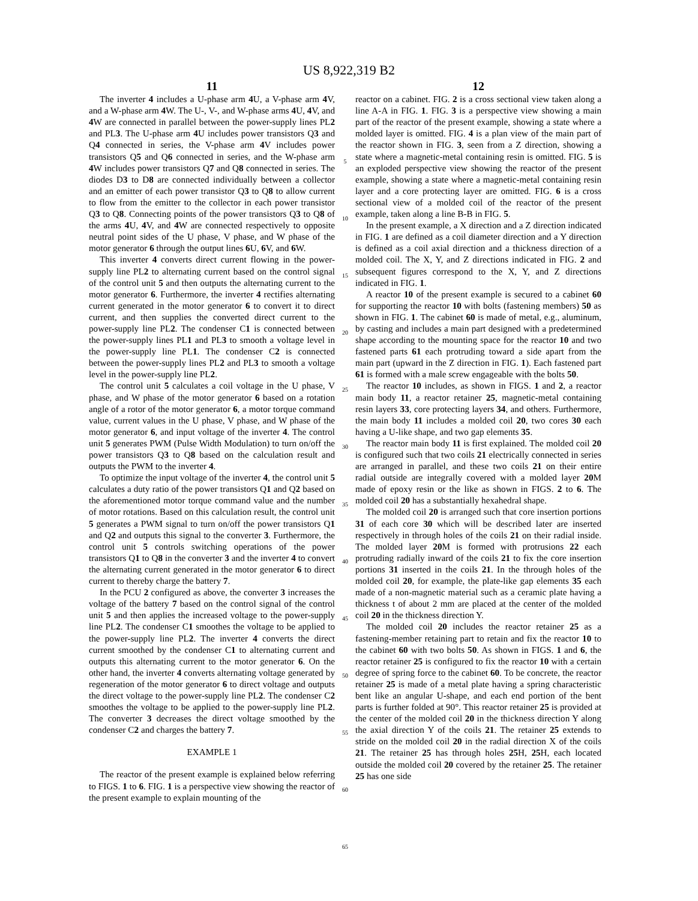US 8,922,319 B2
11
The inverter 4 includes a U-phase arm 4 U, a V-phase arm 4 V, and a W-phase arm 4 W. The U-, V-, and W-phase arms 4 U, 4 V, and 4 W are connected in parallel between the power-supply lines PL2 and PL3. The U-phase arm 4 U includes power transistors Q3 and Q4 connected in series, the V-phase arm 4 V includes power transistors Q5 and Q6 connected in series, and the W-phase arm 4 W includes power transistors Q7 and Q8 connected in series. The diodes D3 to D8 are connected individually between a collector and an emitter of each power transistor Q3 to Q8 to allow current to flow from the emitter to the collector in each power transistor Q3 to Q8. Connecting points of the power transistors Q3 to Q8 of the arms 4 U, 4 V, and 4 W are connected respectively to opposite neutral point sides of the U phase, V phase, and W phase of the motor generator 6 through the output lines 6 U, 6 V, and 6 W.
This inverter 4 converts direct current flowing in the power-supply line PL2 to alternating current based on the control signal of the control unit 5 and then outputs the alternating current to the motor generator 6. Furthermore, the inverter 4 rectifies alternating current generated in the motor generator 6 to convert it to direct current, and then supplies the converted direct current to the power-supply line PL2. The condenser C1 is connected between the power-supply lines PL1 and PL3 to smooth a voltage level in the power-supply line PL1. The condenser C2 is connected between the power-supply lines PL2 and PL3 to smooth a voltage level in the power-supply line PL2.
The control unit 5 calculates a coil voltage in the U phase, V phase, and W phase of the motor generator 6 based on a rotation angle of a rotor of the motor generator 6, a motor torque command value, current values in the U phase, V phase, and W phase of the motor generator 6, and input voltage of the inverter 4. The control unit 5 generates PWM (Pulse Width Modulation) to turn on/off the power transistors Q3 to Q8 based on the calculation result and outputs the PWM to the inverter 4.
To optimize the input voltage of the inverter 4, the control unit 5 calculates a duty ratio of the power transistors Q1 and Q2 based on the aforementioned motor torque command value and the number of motor rotations. Based on this calculation result, the control unit 5 generates a PWM signal to turn on/off the power transistors Q1 and Q2 and outputs this signal to the converter 3. Furthermore, the control unit 5 controls switching operations of the power transistors Q1 to Q8 in the converter 3 and the inverter 4 to convert the alternating current generated in the motor generator 6 to direct current to thereby charge the battery 7.
In the PCU 2 configured as above, the converter 3 increases the voltage of the battery 7 based on the control signal of the control unit 5 and then applies the increased voltage to the power-supply line PL2. The condenser C1 smoothes the voltage to be applied to the power-supply line PL2. The inverter 4 converts the direct current smoothed by the condenser C1 to alternating current and outputs this alternating current to the motor generator 6. On the other hand, the inverter 4 converts alternating voltage generated by regeneration of the motor generator 6 to direct voltage and outputs the direct voltage to the power-supply line PL2. The condenser C2 smoothes the voltage to be applied to the power-supply line PL2. The converter 3 decreases the direct voltage smoothed by the condenser C2 and charges the battery 7.
EXAMPLE 1
The reactor of the present example is explained below referring to FIGS. 1 to 6. FIG. 1 is a perspective view showing the reactor of the present example to explain mounting of the
5
10
15
20
25
30
35
40
45
50
55
60
65
12
reactor on a cabinet. FIG. 2 is a cross sectional view taken along a line A-A in FIG. 1. FIG. 3 is a perspective view showing a main part of the reactor of the present example, showing a state where a molded layer is omitted. FIG. 4 is a plan view of the main part of the reactor shown in FIG. 3, seen from a Z direction, showing a state where a magnetic-metal containing resin is omitted. FIG. 5 is an exploded perspective view showing the reactor of the present example, showing a state where a magnetic-metal containing resin layer and a core protecting layer are omitted. FIG. 6 is a cross sectional view of a molded coil of the reactor of the present example, taken along a line B-B in FIG. 5.
In the present example, a X direction and a Z direction indicated in FIG. 1 are defined as a coil diameter direction and a Y direction is defined as a coil axial direction and a thickness direction of a molded coil. The X, Y, and Z directions indicated in FIG. 2 and subsequent figures correspond to the X, Y, and Z directions indicated in FIG. 1.
A reactor 10 of the present example is secured to a cabinet 60 for supporting the reactor 10 with bolts (fastening members) 50 as shown in FIG. 1. The cabinet 60 is made of metal, e.g., aluminum, by casting and includes a main part designed with a predetermined shape according to the mounting space for the reactor 10 and two fastened parts 61 each protruding toward a side apart from the main part (upward in the Z direction in FIG. 1). Each fastened part 61 is formed with a male screw engageable with the bolts 50.
The reactor 10 includes, as shown in FIGS. 1 and 2, a reactor main body 11, a reactor retainer 25, magnetic-metal containing resin layers 33, core protecting layers 34, and others. Furthermore, the main body 11 includes a molded coil 20, two cores 30 each having a U-like shape, and two gap elements 35.
The reactor main body 11 is first explained. The molded coil 20 is configured such that two coils 21 electrically connected in series are arranged in parallel, and these two coils 21 on their entire radial outside are integrally covered with a molded layer 20 M made of epoxy resin or the like as shown in FIGS. 2 to 6. The molded coil 20 has a substantially hexahedral shape.
The molded coil 20 is arranged such that core insertion portions 31 of each core 30 which will be described later are inserted respectively in through holes of the coils 21 on their radial inside. The molded layer 20 M is formed with protrusions 22 each protruding radially inward of the coils 21 to fix the core insertion portions 31 inserted in the coils 21. In the through holes of the molded coil 20, for example, the plate-like gap elements 35 each made of a non-magnetic material such as a ceramic plate having a thickness t of about 2 mm are placed at the center of the molded coil 20 in the thickness direction Y.
The molded coil 20 includes the reactor retainer 25 as a fastening-member retaining part to retain and fix the reactor 10 to the cabinet 60 with two bolts 50. As shown in FIGS. 1 and 6, the reactor retainer 25 is configured to fix the reactor 10 with a certain degree of spring force to the cabinet 60. To be concrete, the reactor retainer 25 is made of a metal plate having a spring characteristic bent like an angular U-shape, and each end portion of the bent parts is further folded at 90°. This reactor retainer 25 is provided at the center of the molded coil 20 in the thickness direction Y along the axial direction Y of the coils 21. The retainer 25 extends to stride on the molded coil 20 in the radial direction X of the coils 21. The retainer 25 has through holes 25 H, 25 H, each located outside the molded coil 20 covered by the retainer 25. The retainer 25 has one side